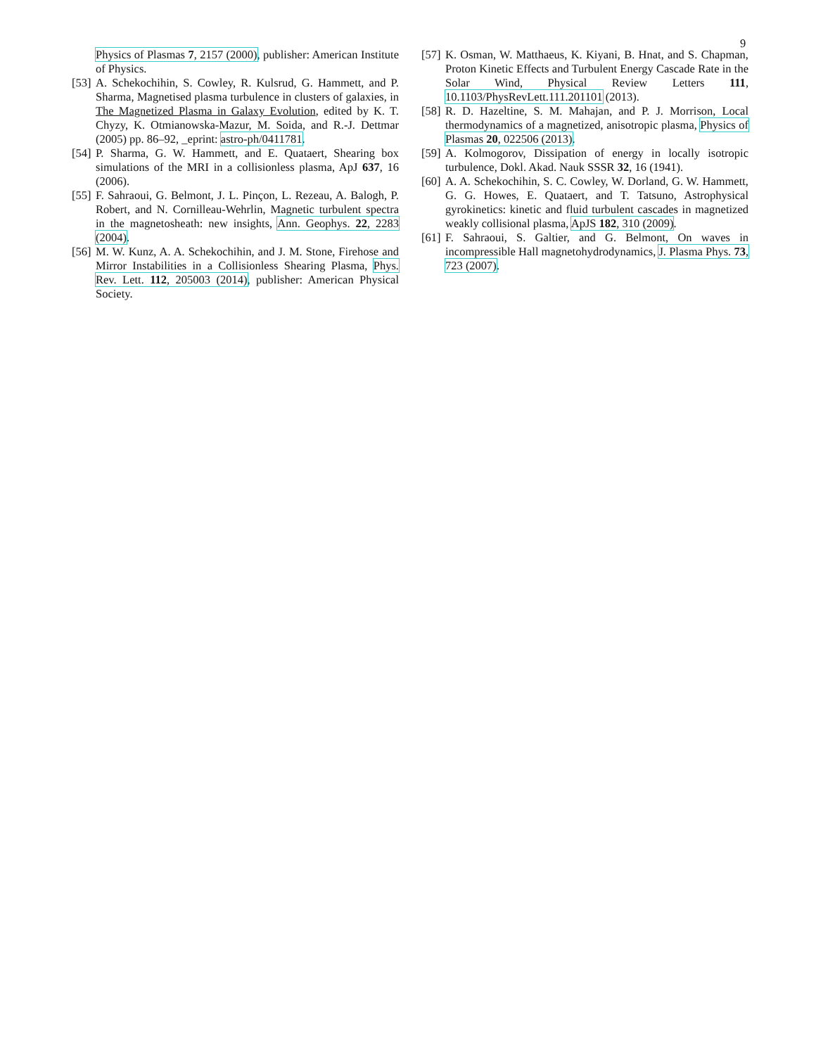9
Physics of Plasmas 7, 2157 (2000), publisher: American Institute of Physics.
[53] A. Schekochihin, S. Cowley, R. Kulsrud, G. Hammett, and P. Sharma, Magnetised plasma turbulence in clusters of galaxies, in The Magnetized Plasma in Galaxy Evolution, edited by K. T. Chyzy, K. Otmianowska-Mazur, M. Soida, and R.-J. Dettmar (2005) pp. 86–92, _eprint: astro-ph/0411781.
[54] P. Sharma, G. W. Hammett, and E. Quataert, Shearing box simulations of the MRI in a collisionless plasma, ApJ 637, 16 (2006).
[55] F. Sahraoui, G. Belmont, J. L. Pinçon, L. Rezeau, A. Balogh, P. Robert, and N. Cornilleau-Wehrlin, Magnetic turbulent spectra in the magnetosheath: new insights, Ann. Geophys. 22, 2283 (2004).
[56] M. W. Kunz, A. A. Schekochihin, and J. M. Stone, Firehose and Mirror Instabilities in a Collisionless Shearing Plasma, Phys. Rev. Lett. 112, 205003 (2014), publisher: American Physical Society.
[57] K. Osman, W. Matthaeus, K. Kiyani, B. Hnat, and S. Chapman, Proton Kinetic Effects and Turbulent Energy Cascade Rate in the Solar Wind, Physical Review Letters 111, 10.1103/PhysRevLett.111.201101 (2013).
[58] R. D. Hazeltine, S. M. Mahajan, and P. J. Morrison, Local thermodynamics of a magnetized, anisotropic plasma, Physics of Plasmas 20, 022506 (2013).
[59] A. Kolmogorov, Dissipation of energy in locally isotropic turbulence, Dokl. Akad. Nauk SSSR 32, 16 (1941).
[60] A. A. Schekochihin, S. C. Cowley, W. Dorland, G. W. Hammett, G. G. Howes, E. Quataert, and T. Tatsuno, Astrophysical gyrokinetics: kinetic and fluid turbulent cascades in magnetized weakly collisional plasma, ApJS 182, 310 (2009).
[61] F. Sahraoui, S. Galtier, and G. Belmont, On waves in incompressible Hall magnetohydrodynamics, J. Plasma Phys. 73, 723 (2007).